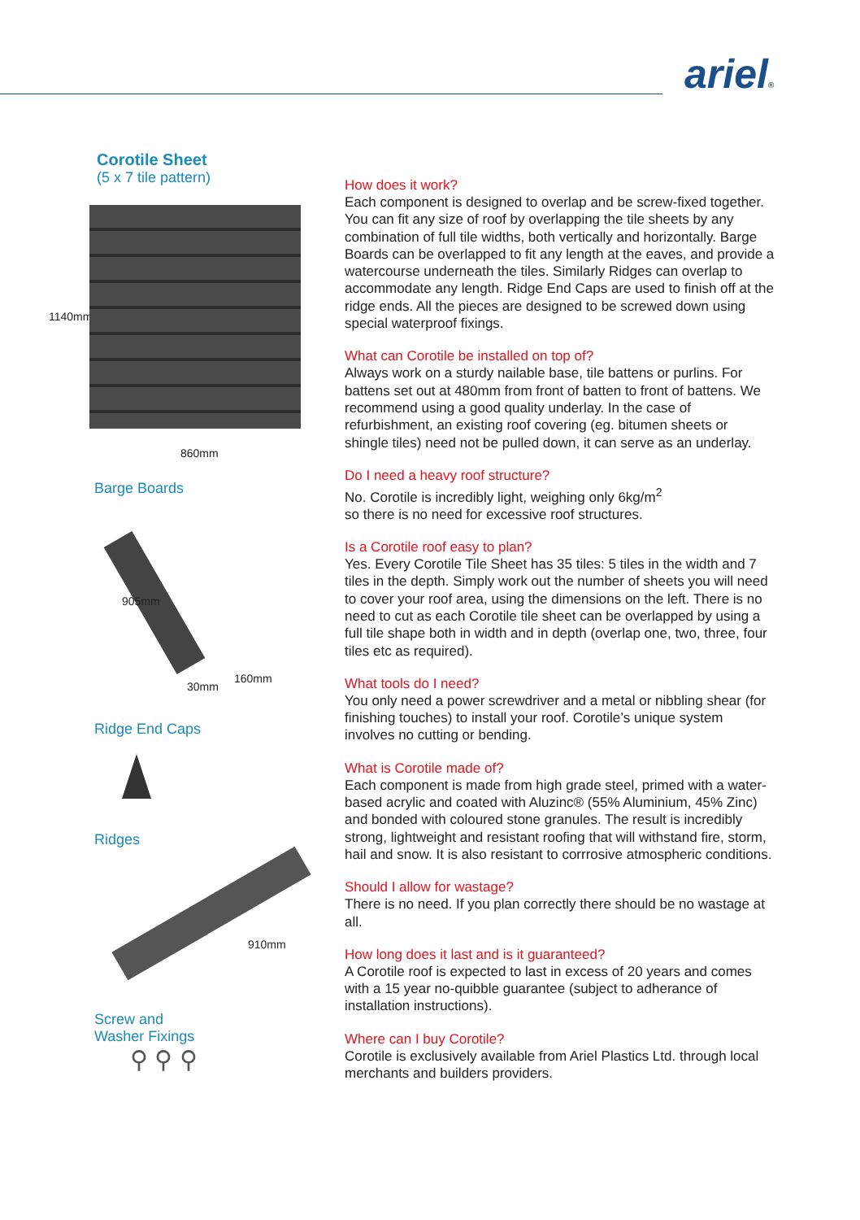ariel®
Corotile Sheet
(5 x 7 tile pattern)
1140mm
860mm
Barge Boards
905mm
30mm
160mm
Ridge End Caps
Ridges
910mm
Screw and
Washer Fixings
⚲ ⚲ ⚲
How does it work?
Each component is designed to overlap and be screw-fixed together. You can fit any size of roof by overlapping the tile sheets by any combination of full tile widths, both vertically and horizontally. Barge Boards can be overlapped to fit any length at the eaves, and provide a watercourse underneath the tiles. Similarly Ridges can overlap to accommodate any length. Ridge End Caps are used to finish off at the ridge ends. All the pieces are designed to be screwed down using special waterproof fixings.
What can Corotile be installed on top of?
Always work on a sturdy nailable base, tile battens or purlins. For battens set out at 480mm from front of batten to front of battens. We recommend using a good quality underlay. In the case of refurbishment, an existing roof covering (eg. bitumen sheets or shingle tiles) need not be pulled down, it can serve as an underlay.
Do I need a heavy roof structure?
No. Corotile is incredibly light, weighing only 6kg/m<sup>2</sup>
so there is no need for excessive roof structures.
Is a Corotile roof easy to plan?
Yes. Every Corotile Tile Sheet has 35 tiles: 5 tiles in the width and 7 tiles in the depth. Simply work out the number of sheets you will need to cover your roof area, using the dimensions on the left. There is no need to cut as each Corotile tile sheet can be overlapped by using a full tile shape both in width and in depth (overlap one, two, three, four tiles etc as required).
What tools do I need?
You only need a power screwdriver and a metal or nibbling shear (for finishing touches) to install your roof. Corotile’s unique system involves no cutting or bending.
What is Corotile made of?
Each component is made from high grade steel, primed with a water-based acrylic and coated with Aluzinc® (55% Aluminium, 45% Zinc) and bonded with coloured stone granules. The result is incredibly strong, lightweight and resistant roofing that will withstand fire, storm, hail and snow. It is also resistant to corrrosive atmospheric conditions.
Should I allow for wastage?
There is no need. If you plan correctly there should be no wastage at all.
How long does it last and is it guaranteed?
A Corotile roof is expected to last in excess of 20 years and comes with a 15 year no-quibble guarantee (subject to adherance of installation instructions).
Where can I buy Corotile?
Corotile is exclusively available from Ariel Plastics Ltd. through local merchants and builders providers.